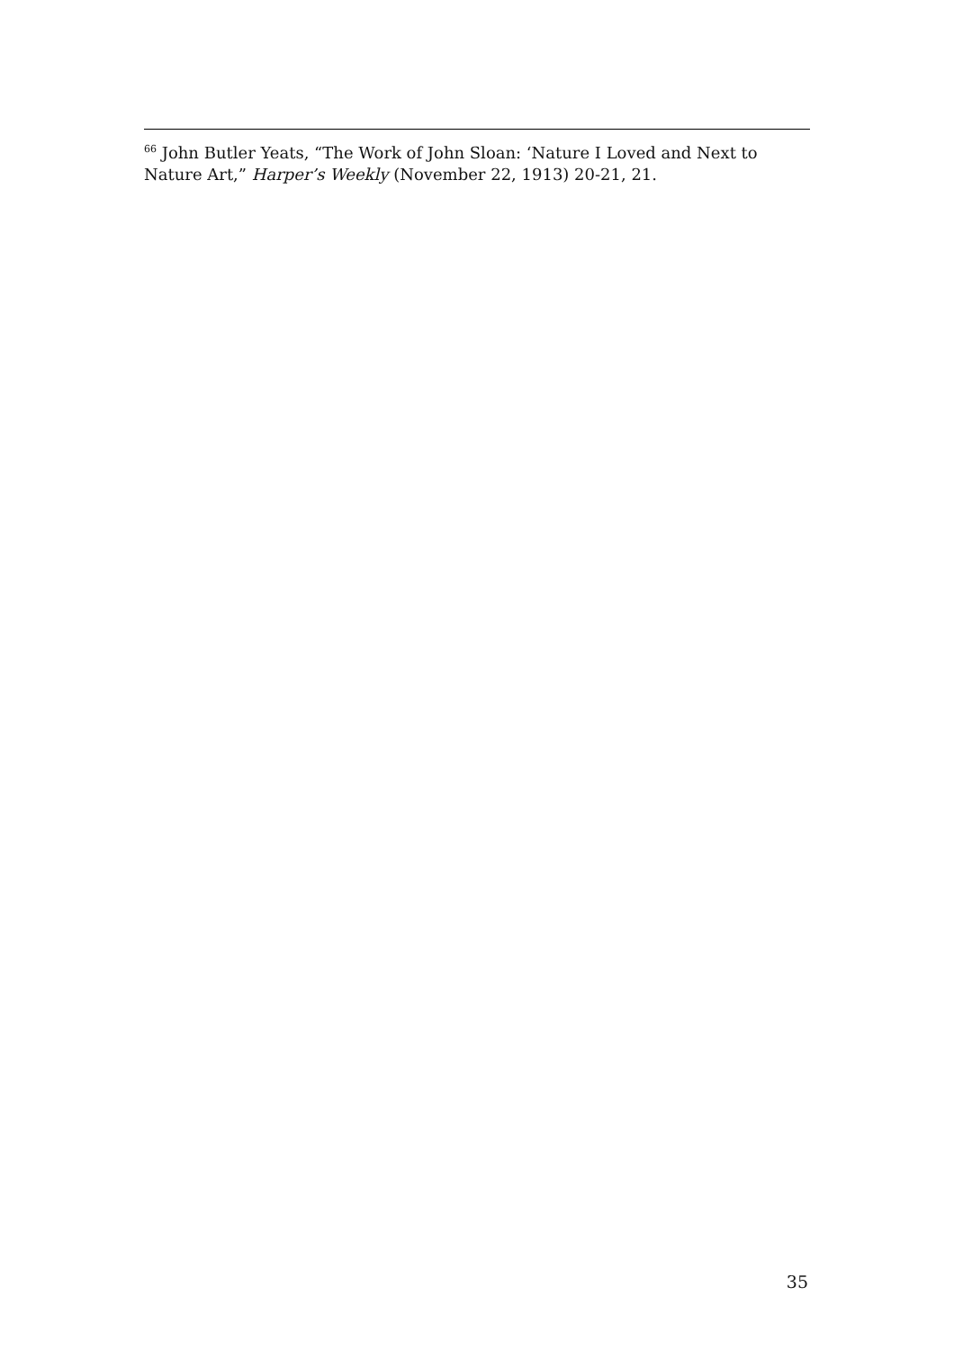<sup>66</sup> John Butler Yeats, “The Work of John Sloan: ‘Nature I Loved and Next to Nature Art,” Harper’s Weekly (November 22, 1913) 20-21, 21.
35